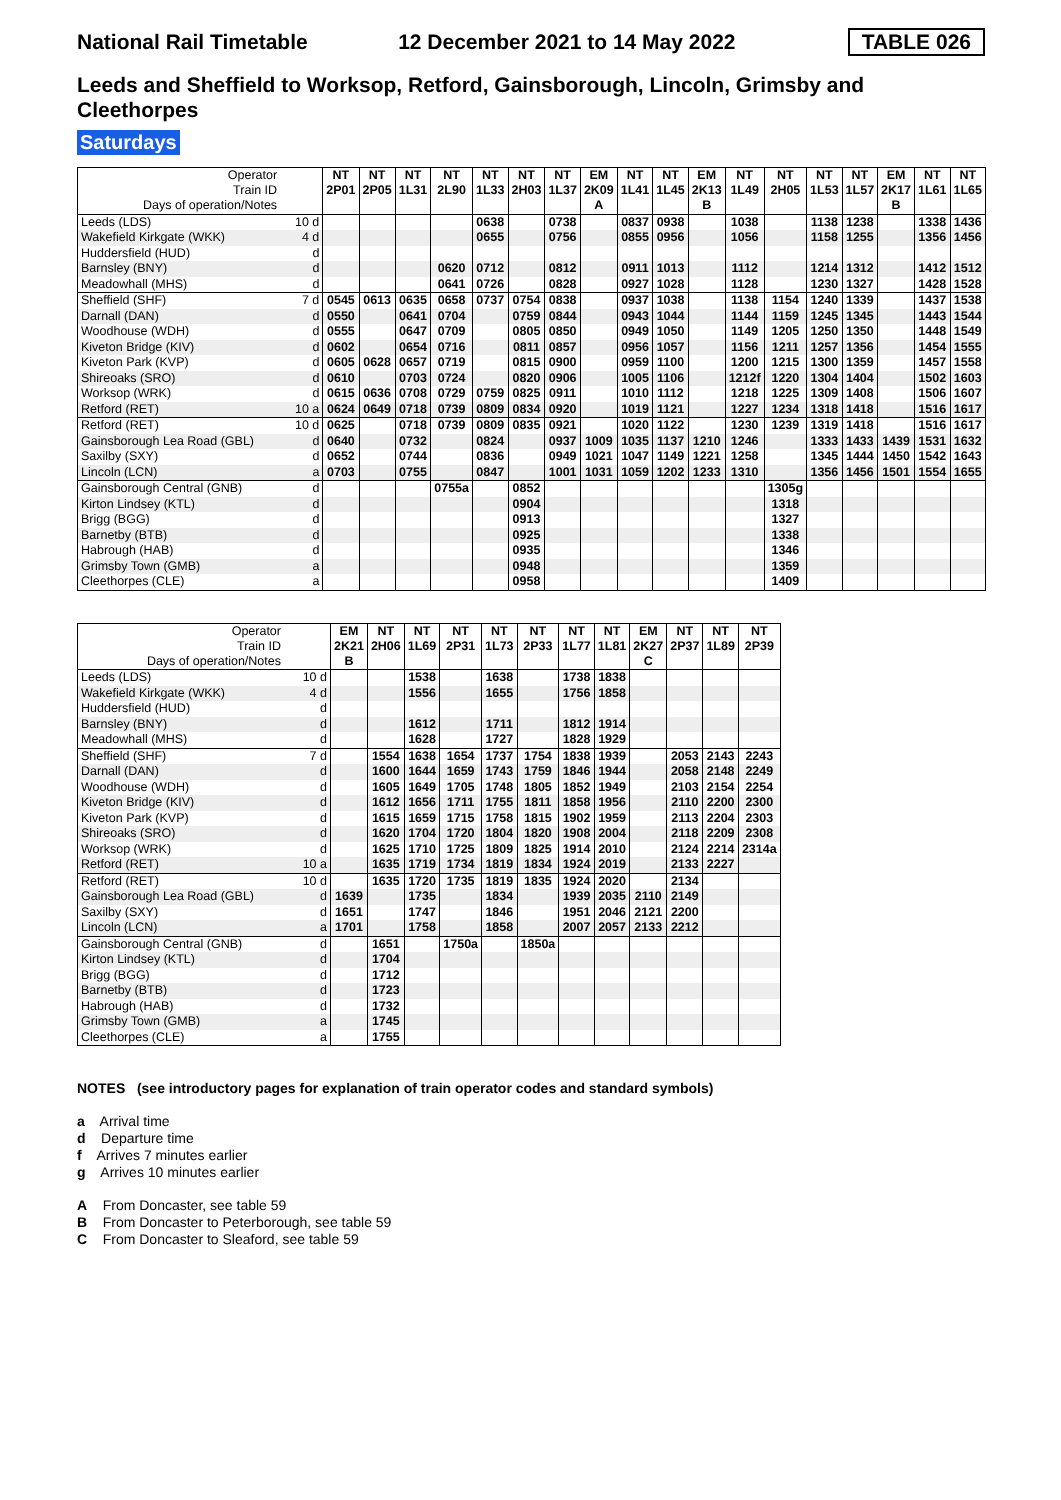National Rail Timetable 12 December 2021 to 14 May 2022 TABLE 026
Leeds and Sheffield to Worksop, Retford, Gainsborough, Lincoln, Grimsby and Cleethorpes
Saturdays
| Operator Train ID | | NT 2P01 | NT 2P05 | NT 1L31 | NT 2L90 | NT 1L33 | NT 2H03 | NT 1L37 | EM 2K09 | NT 1L41 | NT 1L45 | EM 2K13 | NT 1L49 | NT 2H05 | NT 1L53 | NT 1L57 | EM 2K17 | NT 1L61 | NT 1L65 |
| Days of operation/Notes | | | | | | | | | A | | | B | | | | | B | | |
| Leeds (LDS) | 10 d | | | | | 0638 | | 0738 | | 0837 | 0938 | | 1038 | | 1138 | 1238 | | 1338 | 1436 |
| Wakefield Kirkgate (WKK) | 4 d | | | | | 0655 | | 0756 | | 0855 | 0956 | | 1056 | | 1158 | 1255 | | 1356 | 1456 |
| Huddersfield (HUD) | d | | | | | | | | | | | | | | | | | | |
| Barnsley (BNY) | d | | | | 0620 | 0712 | | 0812 | | 0911 | 1013 | | 1112 | | 1214 | 1312 | | 1412 | 1512 |
| Meadowhall (MHS) | d | | | | 0641 | 0726 | | 0828 | | 0927 | 1028 | | 1128 | | 1230 | 1327 | | 1428 | 1528 |
| Sheffield (SHF) | 7 d | 0545 | 0613 | 0635 | 0658 | 0737 | 0754 | 0838 | | 0937 | 1038 | | 1138 | 1154 | 1240 | 1339 | | 1437 | 1538 |
| Darnall (DAN) | d | 0550 | | 0641 | 0704 | | 0759 | 0844 | | 0943 | 1044 | | 1144 | 1159 | 1245 | 1345 | | 1443 | 1544 |
| Woodhouse (WDH) | d | 0555 | | 0647 | 0709 | | 0805 | 0850 | | 0949 | 1050 | | 1149 | 1205 | 1250 | 1350 | | 1448 | 1549 |
| Kiveton Bridge (KIV) | d | 0602 | | 0654 | 0716 | | 0811 | 0857 | | 0956 | 1057 | | 1156 | 1211 | 1257 | 1356 | | 1454 | 1555 |
| Kiveton Park (KVP) | d | 0605 | 0628 | 0657 | 0719 | | 0815 | 0900 | | 0959 | 1100 | | 1200 | 1215 | 1300 | 1359 | | 1457 | 1558 |
| Shireoaks (SRO) | d | 0610 | | 0703 | 0724 | | 0820 | 0906 | | 1005 | 1106 | | 1212f | 1220 | 1304 | 1404 | | 1502 | 1603 |
| Worksop (WRK) | d | 0615 | 0636 | 0708 | 0729 | 0759 | 0825 | 0911 | | 1010 | 1112 | | 1218 | 1225 | 1309 | 1408 | | 1506 | 1607 |
| Retford (RET) | 10 a | 0624 | 0649 | 0718 | 0739 | 0809 | 0834 | 0920 | | 1019 | 1121 | | 1227 | 1234 | 1318 | 1418 | | 1516 | 1617 |
| Retford (RET) | 10 d | 0625 | | 0718 | 0739 | 0809 | 0835 | 0921 | | 1020 | 1122 | | 1230 | 1239 | 1319 | 1418 | | 1516 | 1617 |
| Gainsborough Lea Road (GBL) | d | 0640 | | 0732 | | 0824 | | 0937 | 1009 | 1035 | 1137 | 1210 | 1246 | | 1333 | 1433 | 1439 | 1531 | 1632 |
| Saxilby (SXY) | d | 0652 | | 0744 | | 0836 | | 0949 | 1021 | 1047 | 1149 | 1221 | 1258 | | 1345 | 1444 | 1450 | 1542 | 1643 |
| Lincoln (LCN) | a | 0703 | | 0755 | | 0847 | | 1001 | 1031 | 1059 | 1202 | 1233 | 1310 | | 1356 | 1456 | 1501 | 1554 | 1655 |
| Gainsborough Central (GNB) | d | | | | 0755a | | 0852 | | | | | | | 1305g | | | | | |
| Kirton Lindsey (KTL) | d | | | | | | 0904 | | | | | | | 1318 | | | | | |
| Brigg (BGG) | d | | | | | | 0913 | | | | | | | 1327 | | | | | |
| Barnetby (BTB) | d | | | | | | 0925 | | | | | | | 1338 | | | | | |
| Habrough (HAB) | d | | | | | | 0935 | | | | | | | 1346 | | | | | |
| Grimsby Town (GMB) | a | | | | | | 0948 | | | | | | | 1359 | | | | | |
| Cleethorpes (CLE) | a | | | | | | 0958 | | | | | | | 1409 | | | | | |
| Operator Train ID | | EM 2K21 | NT 2H06 | NT 1L69 | NT 2P31 | NT 1L73 | NT 2P33 | NT 1L77 | NT 1L81 | EM 2K27 | NT 2P37 | NT 1L89 | NT 2P39 |
| Days of operation/Notes | | B | | | | | | | | C | | | |
| Leeds (LDS) | 10 d | | | 1538 | | 1638 | | 1738 | 1838 | | | | |
| Wakefield Kirkgate (WKK) | 4 d | | | 1556 | | 1655 | | 1756 | 1858 | | | | |
| Huddersfield (HUD) | d | | | | | | | | | | | | |
| Barnsley (BNY) | d | | | 1612 | | 1711 | | 1812 | 1914 | | | | |
| Meadowhall (MHS) | d | | | 1628 | | 1727 | | 1828 | 1929 | | | | |
| Sheffield (SHF) | 7 d | | 1554 | 1638 | 1654 | 1737 | 1754 | 1838 | 1939 | | 2053 | 2143 | 2243 |
| Darnall (DAN) | d | | 1600 | 1644 | 1659 | 1743 | 1759 | 1846 | 1944 | | 2058 | 2148 | 2249 |
| Woodhouse (WDH) | d | | 1605 | 1649 | 1705 | 1748 | 1805 | 1852 | 1949 | | 2103 | 2154 | 2254 |
| Kiveton Bridge (KIV) | d | | 1612 | 1656 | 1711 | 1755 | 1811 | 1858 | 1956 | | 2110 | 2200 | 2300 |
| Kiveton Park (KVP) | d | | 1615 | 1659 | 1715 | 1758 | 1815 | 1902 | 1959 | | 2113 | 2204 | 2303 |
| Shireoaks (SRO) | d | | 1620 | 1704 | 1720 | 1804 | 1820 | 1908 | 2004 | | 2118 | 2209 | 2308 |
| Worksop (WRK) | d | | 1625 | 1710 | 1725 | 1809 | 1825 | 1914 | 2010 | | 2124 | 2214 | 2314a |
| Retford (RET) | 10 a | | 1635 | 1719 | 1734 | 1819 | 1834 | 1924 | 2019 | | 2133 | 2227 | |
| Retford (RET) | 10 d | | 1635 | 1720 | 1735 | 1819 | 1835 | 1924 | 2020 | | 2134 | | |
| Gainsborough Lea Road (GBL) | d | 1639 | | 1735 | | 1834 | | 1939 | 2035 | 2110 | 2149 | | |
| Saxilby (SXY) | d | 1651 | | 1747 | | 1846 | | 1951 | 2046 | 2121 | 2200 | | |
| Lincoln (LCN) | a | 1701 | | 1758 | | 1858 | | 2007 | 2057 | 2133 | 2212 | | |
| Gainsborough Central (GNB) | d | | 1651 | | 1750a | | 1850a | | | | | | |
| Kirton Lindsey (KTL) | d | | 1704 | | | | | | | | | | |
| Brigg (BGG) | d | | 1712 | | | | | | | | | | |
| Barnetby (BTB) | d | | 1723 | | | | | | | | | | |
| Habrough (HAB) | d | | 1732 | | | | | | | | | | |
| Grimsby Town (GMB) | a | | 1745 | | | | | | | | | | |
| Cleethorpes (CLE) | a | | 1755 | | | | | | | | | | |
NOTES (see introductory pages for explanation of train operator codes and standard symbols)
a Arrival time
d Departure time
f Arrives 7 minutes earlier
g Arrives 10 minutes earlier
A From Doncaster, see table 59
B From Doncaster to Peterborough, see table 59
C From Doncaster to Sleaford, see table 59